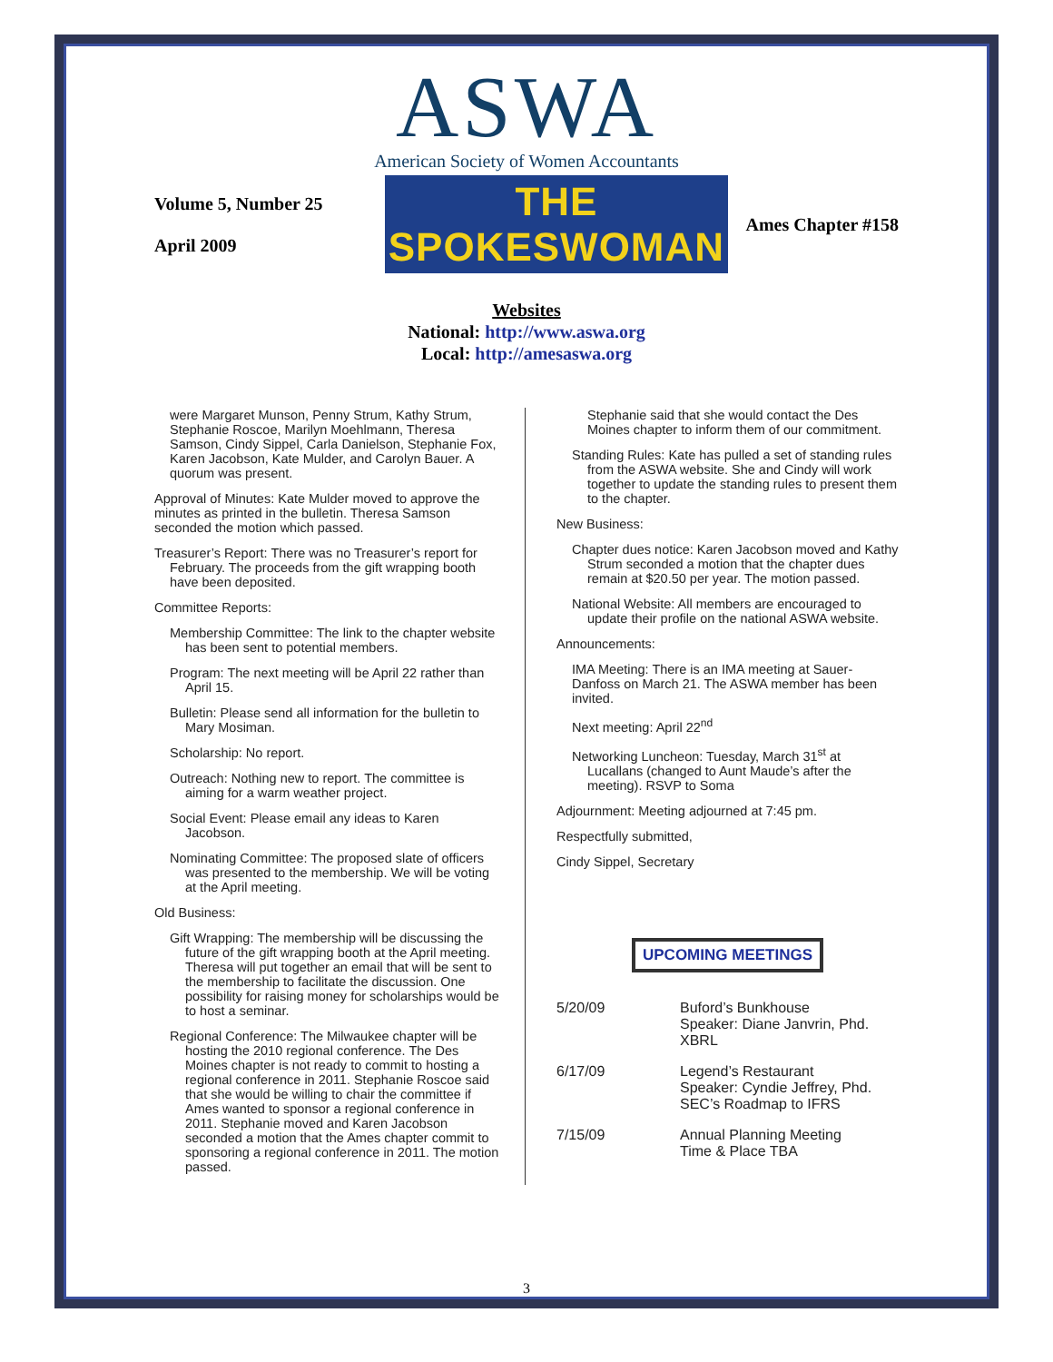ASWA
American Society of Women Accountants
Volume 5, Number 25
April 2009
THE SPOKESWOMAN
Ames Chapter #158
Websites
National: http://www.aswa.org
Local: http://amesaswa.org
were Margaret Munson, Penny Strum, Kathy Strum, Stephanie Roscoe, Marilyn Moehlmann, Theresa Samson, Cindy Sippel, Carla Danielson, Stephanie Fox, Karen Jacobson, Kate Mulder, and Carolyn Bauer. A quorum was present.
Approval of Minutes: Kate Mulder moved to approve the minutes as printed in the bulletin. Theresa Samson seconded the motion which passed.
Treasurer’s Report: There was no Treasurer’s report for February. The proceeds from the gift wrapping booth have been deposited.
Committee Reports:
Membership Committee: The link to the chapter website has been sent to potential members.
Program: The next meeting will be April 22 rather than April 15.
Bulletin: Please send all information for the bulletin to Mary Mosiman.
Scholarship: No report.
Outreach: Nothing new to report. The committee is aiming for a warm weather project.
Social Event: Please email any ideas to Karen Jacobson.
Nominating Committee: The proposed slate of officers was presented to the membership. We will be voting at the April meeting.
Old Business:
Gift Wrapping: The membership will be discussing the future of the gift wrapping booth at the April meeting. Theresa will put together an email that will be sent to the membership to facilitate the discussion. One possibility for raising money for scholarships would be to host a seminar.
Regional Conference: The Milwaukee chapter will be hosting the 2010 regional conference. The Des Moines chapter is not ready to commit to hosting a regional conference in 2011. Stephanie Roscoe said that she would be willing to chair the committee if Ames wanted to sponsor a regional conference in 2011. Stephanie moved and Karen Jacobson seconded a motion that the Ames chapter commit to sponsoring a regional conference in 2011. The motion passed.
Stephanie said that she would contact the Des Moines chapter to inform them of our commitment.
Standing Rules: Kate has pulled a set of standing rules from the ASWA website. She and Cindy will work together to update the standing rules to present them to the chapter.
New Business:
Chapter dues notice: Karen Jacobson moved and Kathy Strum seconded a motion that the chapter dues remain at $20.50 per year. The motion passed.
National Website: All members are encouraged to update their profile on the national ASWA website.
Announcements:
IMA Meeting: There is an IMA meeting at Sauer-Danfoss on March 21. The ASWA member has been invited.
Next meeting: April 22<sup>nd</sup>
Networking Luncheon: Tuesday, March 31<sup>st</sup> at Lucallans (changed to Aunt Maude’s after the meeting). RSVP to Soma
Adjournment: Meeting adjourned at 7:45 pm.
Respectfully submitted,
Cindy Sippel, Secretary
UPCOMING MEETINGS
| 5/20/09 | Buford’s Bunkhouse Speaker: Diane Janvrin, Phd. XBRL |
| 6/17/09 | Legend’s Restaurant Speaker: Cyndie Jeffrey, Phd. SEC’s Roadmap to IFRS |
| 7/15/09 | Annual Planning Meeting Time & Place TBA |
3